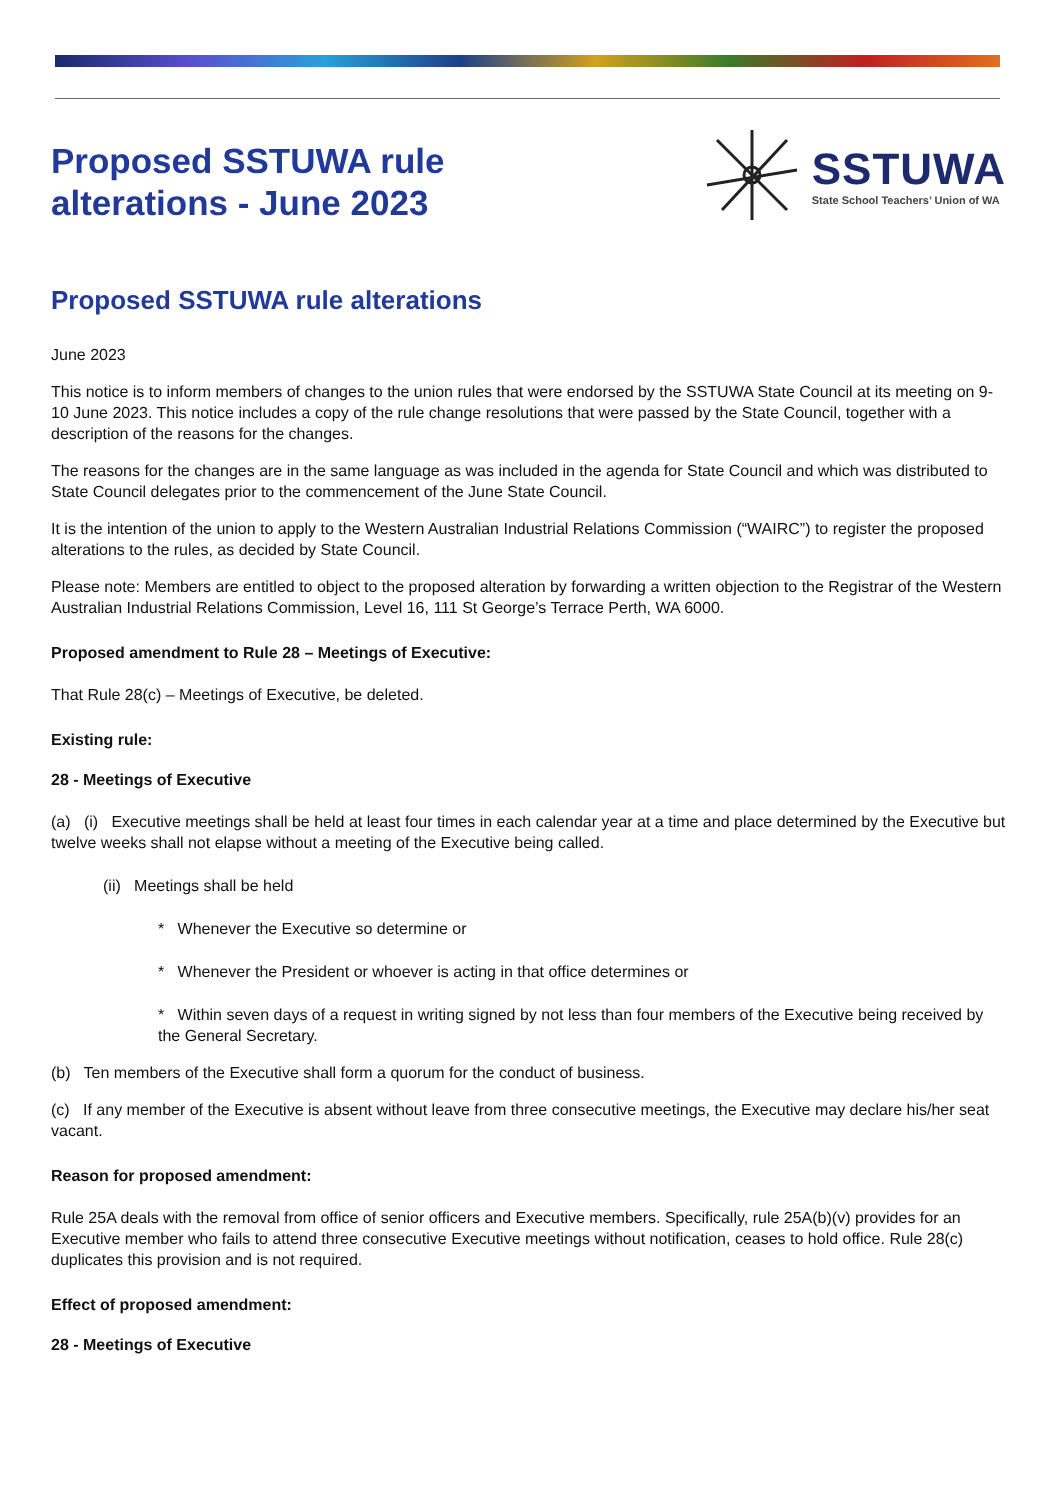Proposed SSTUWA rule
alterations - June 2023
SSTUWA
State School Teachers’ Union of WA
Proposed SSTUWA rule alterations
June 2023
This notice is to inform members of changes to the union rules that were endorsed by the SSTUWA State Council at its meeting on 9-10 June 2023. This notice includes a copy of the rule change resolutions that were passed by the State Council, together with a description of the reasons for the changes.
The reasons for the changes are in the same language as was included in the agenda for State Council and which was distributed to State Council delegates prior to the commencement of the June State Council.
It is the intention of the union to apply to the Western Australian Industrial Relations Commission (“WAIRC”) to register the proposed alterations to the rules, as decided by State Council.
Please note: Members are entitled to object to the proposed alteration by forwarding a written objection to the Registrar of the Western Australian Industrial Relations Commission, Level 16, 111 St George’s Terrace Perth, WA 6000.
Proposed amendment to Rule 28 – Meetings of Executive:
That Rule 28(c) – Meetings of Executive, be deleted.
Existing rule:
28 - Meetings of Executive
(a) (i) Executive meetings shall be held at least four times in each calendar year at a time and place determined by the Executive but twelve weeks shall not elapse without a meeting of the Executive being called.
(ii) Meetings shall be held
* Whenever the Executive so determine or
* Whenever the President or whoever is acting in that office determines or
* Within seven days of a request in writing signed by not less than four members of the Executive being received by the General Secretary.
(b) Ten members of the Executive shall form a quorum for the conduct of business.
(c) If any member of the Executive is absent without leave from three consecutive meetings, the Executive may declare his/her seat vacant.
Reason for proposed amendment:
Rule 25A deals with the removal from office of senior officers and Executive members. Specifically, rule 25A(b)(v) provides for an Executive member who fails to attend three consecutive Executive meetings without notification, ceases to hold office. Rule 28(c) duplicates this provision and is not required.
Effect of proposed amendment:
28 - Meetings of Executive